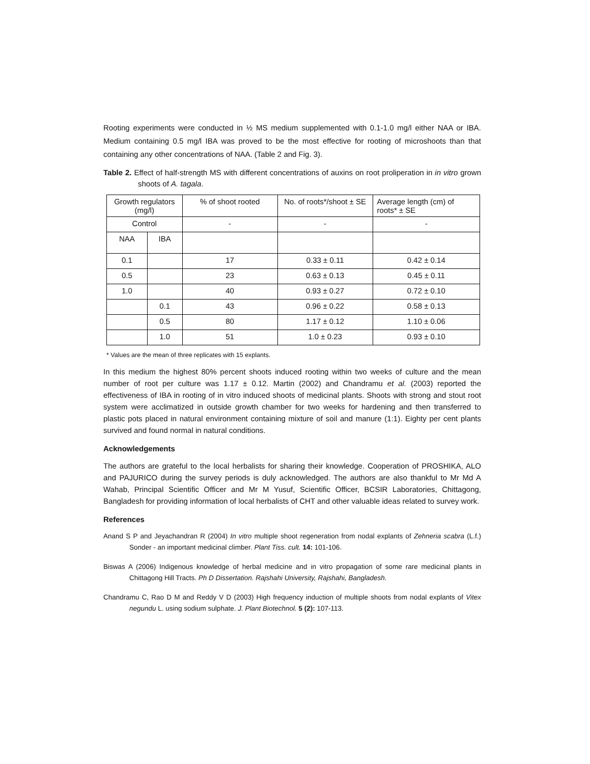Rooting experiments were conducted in ½ MS medium supplemented with 0.1-1.0 mg/l either NAA or IBA. Medium containing 0.5 mg/l IBA was proved to be the most effective for rooting of microshoots than that containing any other concentrations of NAA. (Table 2 and Fig. 3).
Table 2. Effect of half-strength MS with different concentrations of auxins on root proliperation in in vitro grown shoots of A. tagala.
| Growth regulators (mg/l) | | % of shoot rooted | No. of roots*/shoot ± SE | Average length (cm) of roots* ± SE |
| --- | --- | --- | --- | --- |
| Control | | - | - | - |
| NAA | IBA | | | |
| 0.1 | | 17 | 0.33 ± 0.11 | 0.42 ± 0.14 |
| 0.5 | | 23 | 0.63 ± 0.13 | 0.45 ± 0.11 |
| 1.0 | | 40 | 0.93 ± 0.27 | 0.72 ± 0.10 |
| | 0.1 | 43 | 0.96 ± 0.22 | 0.58 ± 0.13 |
| | 0.5 | 80 | 1.17 ± 0.12 | 1.10 ± 0.06 |
| | 1.0 | 51 | 1.0 ± 0.23 | 0.93 ± 0.10 |
* Values are the mean of three replicates with 15 explants.
In this medium the highest 80% percent shoots induced rooting within two weeks of culture and the mean number of root per culture was 1.17 ± 0.12. Martin (2002) and Chandramu et al. (2003) reported the effectiveness of IBA in rooting of in vitro induced shoots of medicinal plants. Shoots with strong and stout root system were acclimatized in outside growth chamber for two weeks for hardening and then transferred to plastic pots placed in natural environment containing mixture of soil and manure (1:1). Eighty per cent plants survived and found normal in natural conditions.
Acknowledgements
The authors are grateful to the local herbalists for sharing their knowledge. Cooperation of PROSHIKA, ALO and PAJURICO during the survey periods is duly acknowledged. The authors are also thankful to Mr Md A Wahab, Principal Scientific Officer and Mr M Yusuf, Scientific Officer, BCSIR Laboratories, Chittagong, Bangladesh for providing information of local herbalists of CHT and other valuable ideas related to survey work.
References
Anand S P and Jeyachandran R (2004) In vitro multiple shoot regeneration from nodal explants of Zehneria scabra (L.f.) Sonder - an important medicinal climber. Plant Tiss. cult. 14: 101-106.
Biswas A (2006) Indigenous knowledge of herbal medicine and in vitro propagation of some rare medicinal plants in Chittagong Hill Tracts. Ph D Dissertation. Rajshahi University, Rajshahi, Bangladesh.
Chandramu C, Rao D M and Reddy V D (2003) High frequency induction of multiple shoots from nodal explants of Vitex negundu L. using sodium sulphate. J. Plant Biotechnol. 5 (2): 107-113.